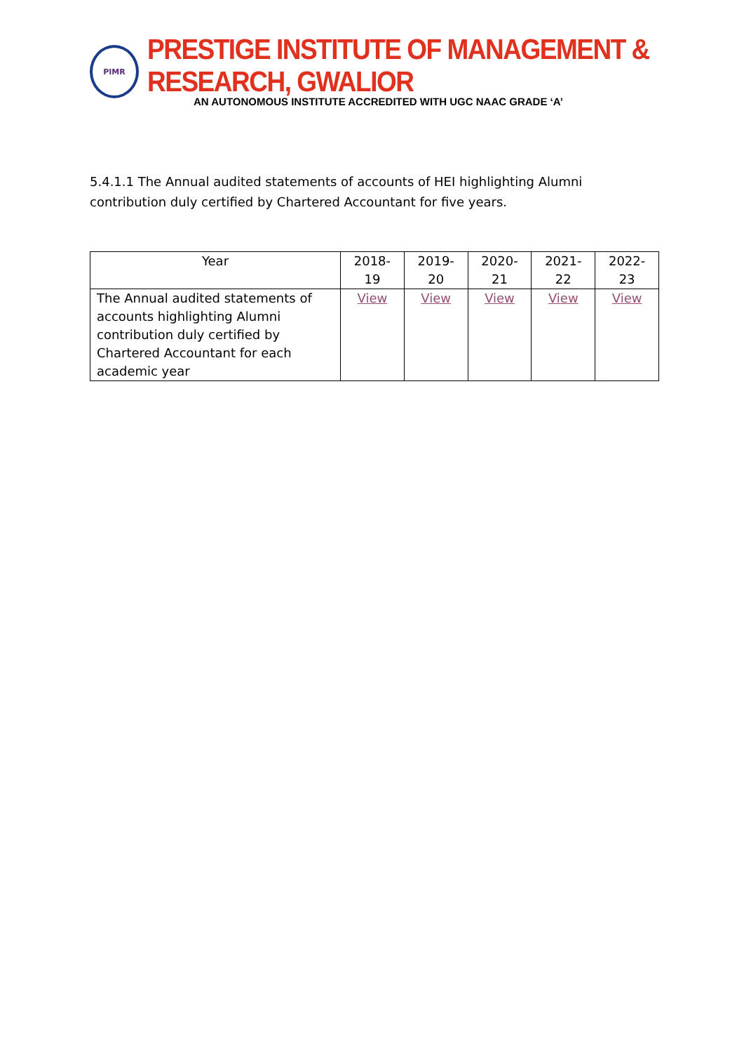PIMR
PRESTIGE INSTITUTE OF MANAGEMENT & RESEARCH, GWALIOR
AN AUTONOMOUS INSTITUTE ACCREDITED WITH UGC NAAC GRADE ‘A’
5.4.1.1 The Annual audited statements of accounts of HEI highlighting Alumni contribution duly certified by Chartered Accountant for five years.
| Year | 2018-19 | 2019-20 | 2020-21 | 2021-22 | 2022-23 |
| --- | --- | --- | --- | --- | --- |
| The Annual audited statements of accounts highlighting Alumni contribution duly certified by Chartered Accountant for each academic year | View | View | View | View | View |